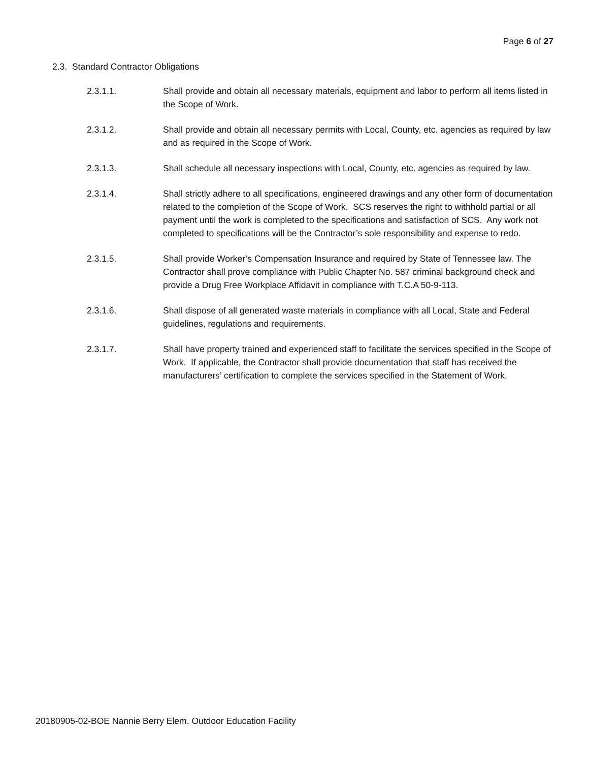Page 6 of 27
2.3. Standard Contractor Obligations
2.3.1.1. Shall provide and obtain all necessary materials, equipment and labor to perform all items listed in the Scope of Work.
2.3.1.2. Shall provide and obtain all necessary permits with Local, County, etc. agencies as required by law and as required in the Scope of Work.
2.3.1.3. Shall schedule all necessary inspections with Local, County, etc. agencies as required by law.
2.3.1.4. Shall strictly adhere to all specifications, engineered drawings and any other form of documentation related to the completion of the Scope of Work. SCS reserves the right to withhold partial or all payment until the work is completed to the specifications and satisfaction of SCS. Any work not completed to specifications will be the Contractor’s sole responsibility and expense to redo.
2.3.1.5. Shall provide Worker’s Compensation Insurance and required by State of Tennessee law. The Contractor shall prove compliance with Public Chapter No. 587 criminal background check and provide a Drug Free Workplace Affidavit in compliance with T.C.A 50-9-113.
2.3.1.6. Shall dispose of all generated waste materials in compliance with all Local, State and Federal guidelines, regulations and requirements.
2.3.1.7. Shall have property trained and experienced staff to facilitate the services specified in the Scope of Work. If applicable, the Contractor shall provide documentation that staff has received the manufacturers’ certification to complete the services specified in the Statement of Work.
20180905-02-BOE Nannie Berry Elem. Outdoor Education Facility